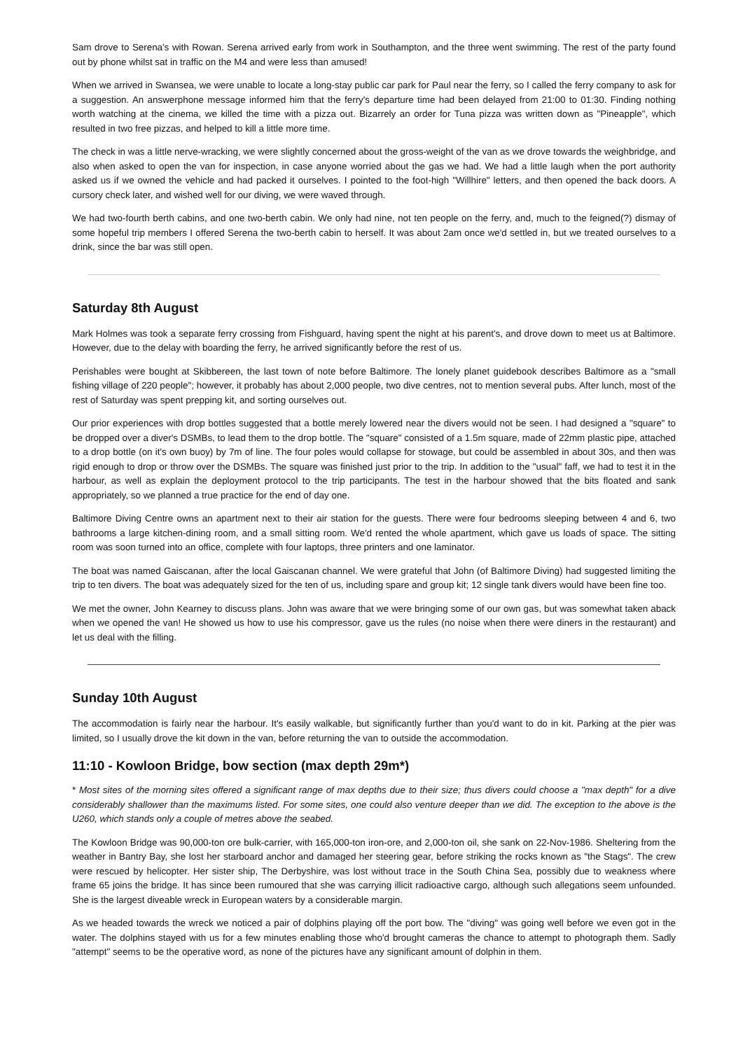Sam drove to Serena's with Rowan. Serena arrived early from work in Southampton, and the three went swimming. The rest of the party found out by phone whilst sat in traffic on the M4 and were less than amused!
When we arrived in Swansea, we were unable to locate a long-stay public car park for Paul near the ferry, so I called the ferry company to ask for a suggestion. An answerphone message informed him that the ferry's departure time had been delayed from 21:00 to 01:30. Finding nothing worth watching at the cinema, we killed the time with a pizza out. Bizarrely an order for Tuna pizza was written down as "Pineapple", which resulted in two free pizzas, and helped to kill a little more time.
The check in was a little nerve-wracking, we were slightly concerned about the gross-weight of the van as we drove towards the weighbridge, and also when asked to open the van for inspection, in case anyone worried about the gas we had. We had a little laugh when the port authority asked us if we owned the vehicle and had packed it ourselves. I pointed to the foot-high "Willhire" letters, and then opened the back doors. A cursory check later, and wished well for our diving, we were waved through.
We had two-fourth berth cabins, and one two-berth cabin. We only had nine, not ten people on the ferry, and, much to the feigned(?) dismay of some hopeful trip members I offered Serena the two-berth cabin to herself. It was about 2am once we'd settled in, but we treated ourselves to a drink, since the bar was still open.
Saturday 8th August
Mark Holmes was took a separate ferry crossing from Fishguard, having spent the night at his parent's, and drove down to meet us at Baltimore. However, due to the delay with boarding the ferry, he arrived significantly before the rest of us.
Perishables were bought at Skibbereen, the last town of note before Baltimore. The lonely planet guidebook describes Baltimore as a "small fishing village of 220 people"; however, it probably has about 2,000 people, two dive centres, not to mention several pubs. After lunch, most of the rest of Saturday was spent prepping kit, and sorting ourselves out.
Our prior experiences with drop bottles suggested that a bottle merely lowered near the divers would not be seen. I had designed a "square" to be dropped over a diver's DSMBs, to lead them to the drop bottle. The "square" consisted of a 1.5m square, made of 22mm plastic pipe, attached to a drop bottle (on it's own buoy) by 7m of line. The four poles would collapse for stowage, but could be assembled in about 30s, and then was rigid enough to drop or throw over the DSMBs. The square was finished just prior to the trip. In addition to the "usual" faff, we had to test it in the harbour, as well as explain the deployment protocol to the trip participants. The test in the harbour showed that the bits floated and sank appropriately, so we planned a true practice for the end of day one.
Baltimore Diving Centre owns an apartment next to their air station for the guests. There were four bedrooms sleeping between 4 and 6, two bathrooms a large kitchen-dining room, and a small sitting room. We'd rented the whole apartment, which gave us loads of space. The sitting room was soon turned into an office, complete with four laptops, three printers and one laminator.
The boat was named Gaiscanan, after the local Gaiscanan channel. We were grateful that John (of Baltimore Diving) had suggested limiting the trip to ten divers. The boat was adequately sized for the ten of us, including spare and group kit; 12 single tank divers would have been fine too.
We met the owner, John Kearney to discuss plans. John was aware that we were bringing some of our own gas, but was somewhat taken aback when we opened the van! He showed us how to use his compressor, gave us the rules (no noise when there were diners in the restaurant) and let us deal with the filling.
Sunday 10th August
The accommodation is fairly near the harbour. It's easily walkable, but significantly further than you'd want to do in kit. Parking at the pier was limited, so I usually drove the kit down in the van, before returning the van to outside the accommodation.
11:10 - Kowloon Bridge, bow section (max depth 29m*)
* Most sites of the morning sites offered a significant range of max depths due to their size; thus divers could choose a "max depth" for a dive considerably shallower than the maximums listed. For some sites, one could also venture deeper than we did. The exception to the above is the U260, which stands only a couple of metres above the seabed.
The Kowloon Bridge was 90,000-ton ore bulk-carrier, with 165,000-ton iron-ore, and 2,000-ton oil, she sank on 22-Nov-1986. Sheltering from the weather in Bantry Bay, she lost her starboard anchor and damaged her steering gear, before striking the rocks known as "the Stags". The crew were rescued by helicopter. Her sister ship, The Derbyshire, was lost without trace in the South China Sea, possibly due to weakness where frame 65 joins the bridge. It has since been rumoured that she was carrying illicit radioactive cargo, although such allegations seem unfounded. She is the largest diveable wreck in European waters by a considerable margin.
As we headed towards the wreck we noticed a pair of dolphins playing off the port bow. The "diving" was going well before we even got in the water. The dolphins stayed with us for a few minutes enabling those who'd brought cameras the chance to attempt to photograph them. Sadly "attempt" seems to be the operative word, as none of the pictures have any significant amount of dolphin in them.